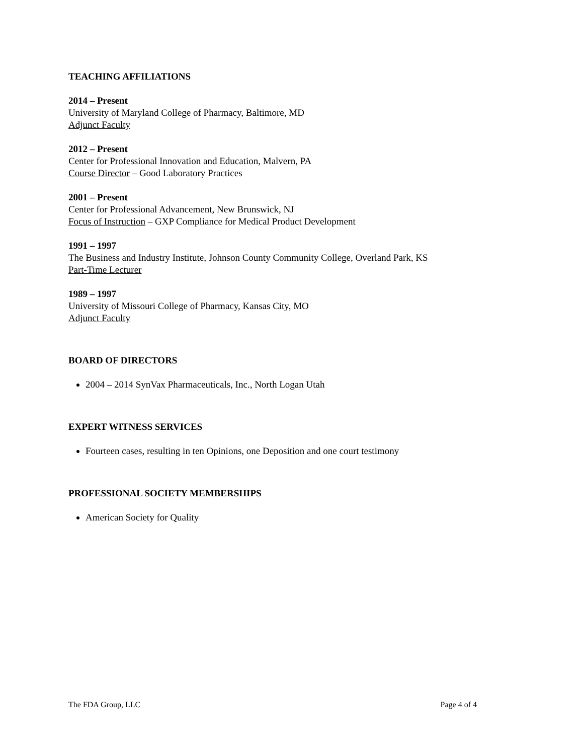TEACHING AFFILIATIONS
2014 – Present
University of Maryland College of Pharmacy, Baltimore, MD
Adjunct Faculty
2012 – Present
Center for Professional Innovation and Education, Malvern, PA
Course Director – Good Laboratory Practices
2001 – Present
Center for Professional Advancement, New Brunswick, NJ
Focus of Instruction – GXP Compliance for Medical Product Development
1991 – 1997
The Business and Industry Institute, Johnson County Community College, Overland Park, KS
Part-Time Lecturer
1989 – 1997
University of Missouri College of Pharmacy, Kansas City, MO
Adjunct Faculty
BOARD OF DIRECTORS
2004 – 2014 SynVax Pharmaceuticals, Inc., North Logan Utah
EXPERT WITNESS SERVICES
Fourteen cases, resulting in ten Opinions, one Deposition and one court testimony
PROFESSIONAL SOCIETY MEMBERSHIPS
American Society for Quality
The FDA Group, LLC Page 4 of 4